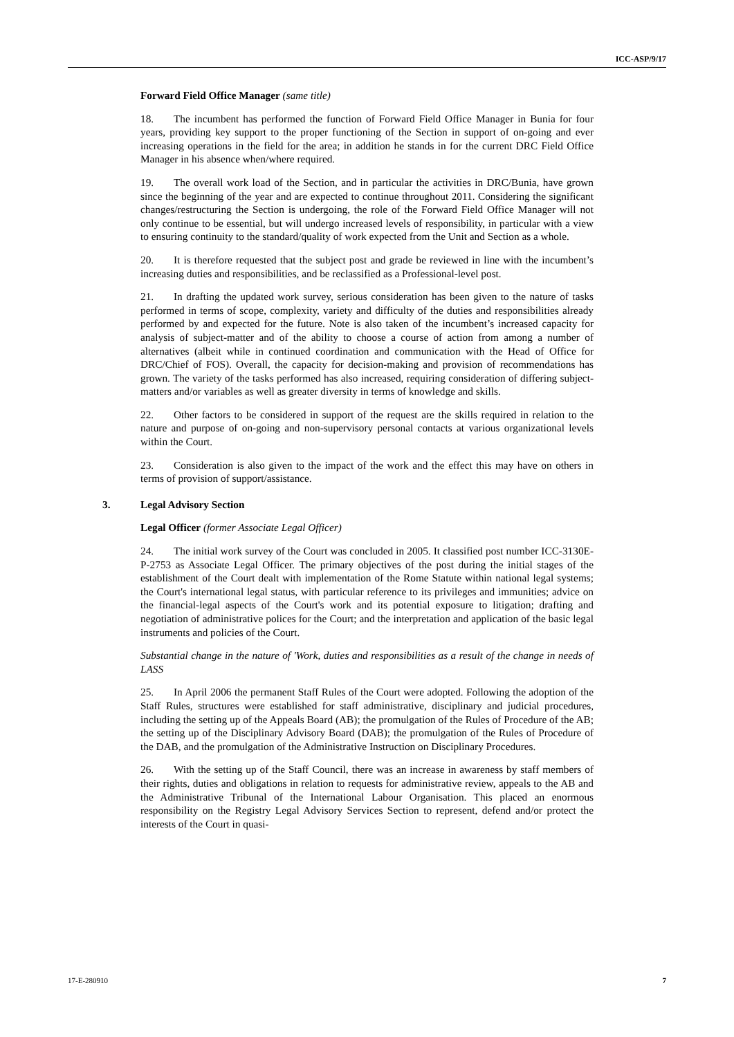ICC-ASP/9/17
Forward Field Office Manager (same title)
18. The incumbent has performed the function of Forward Field Office Manager in Bunia for four years, providing key support to the proper functioning of the Section in support of on-going and ever increasing operations in the field for the area; in addition he stands in for the current DRC Field Office Manager in his absence when/where required.
19. The overall work load of the Section, and in particular the activities in DRC/Bunia, have grown since the beginning of the year and are expected to continue throughout 2011. Considering the significant changes/restructuring the Section is undergoing, the role of the Forward Field Office Manager will not only continue to be essential, but will undergo increased levels of responsibility, in particular with a view to ensuring continuity to the standard/quality of work expected from the Unit and Section as a whole.
20. It is therefore requested that the subject post and grade be reviewed in line with the incumbent’s increasing duties and responsibilities, and be reclassified as a Professional-level post.
21. In drafting the updated work survey, serious consideration has been given to the nature of tasks performed in terms of scope, complexity, variety and difficulty of the duties and responsibilities already performed by and expected for the future. Note is also taken of the incumbent’s increased capacity for analysis of subject-matter and of the ability to choose a course of action from among a number of alternatives (albeit while in continued coordination and communication with the Head of Office for DRC/Chief of FOS). Overall, the capacity for decision-making and provision of recommendations has grown. The variety of the tasks performed has also increased, requiring consideration of differing subject-matters and/or variables as well as greater diversity in terms of knowledge and skills.
22. Other factors to be considered in support of the request are the skills required in relation to the nature and purpose of on-going and non-supervisory personal contacts at various organizational levels within the Court.
23. Consideration is also given to the impact of the work and the effect this may have on others in terms of provision of support/assistance.
3. Legal Advisory Section
Legal Officer (former Associate Legal Officer)
24. The initial work survey of the Court was concluded in 2005. It classified post number ICC-3130E-P-2753 as Associate Legal Officer. The primary objectives of the post during the initial stages of the establishment of the Court dealt with implementation of the Rome Statute within national legal systems; the Court's international legal status, with particular reference to its privileges and immunities; advice on the financial-legal aspects of the Court's work and its potential exposure to litigation; drafting and negotiation of administrative polices for the Court; and the interpretation and application of the basic legal instruments and policies of the Court.
Substantial change in the nature of 'Work, duties and responsibilities as a result of the change in needs of LASS
25. In April 2006 the permanent Staff Rules of the Court were adopted. Following the adoption of the Staff Rules, structures were established for staff administrative, disciplinary and judicial procedures, including the setting up of the Appeals Board (AB); the promulgation of the Rules of Procedure of the AB; the setting up of the Disciplinary Advisory Board (DAB); the promulgation of the Rules of Procedure of the DAB, and the promulgation of the Administrative Instruction on Disciplinary Procedures.
26. With the setting up of the Staff Council, there was an increase in awareness by staff members of their rights, duties and obligations in relation to requests for administrative review, appeals to the AB and the Administrative Tribunal of the International Labour Organisation. This placed an enormous responsibility on the Registry Legal Advisory Services Section to represent, defend and/or protect the interests of the Court in quasi-
17-E-280910 7